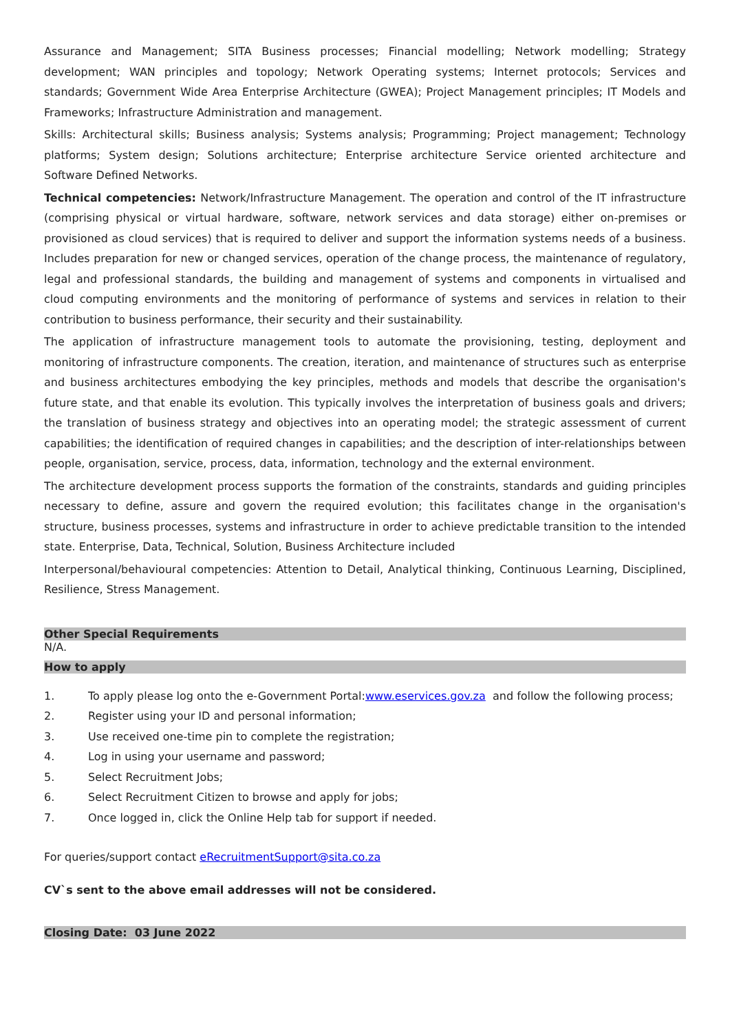Assurance and Management; SITA Business processes; Financial modelling; Network modelling; Strategy development; WAN principles and topology; Network Operating systems; Internet protocols; Services and standards; Government Wide Area Enterprise Architecture (GWEA); Project Management principles; IT Models and Frameworks; Infrastructure Administration and management.
Skills: Architectural skills; Business analysis; Systems analysis; Programming; Project management; Technology platforms; System design; Solutions architecture; Enterprise architecture Service oriented architecture and Software Defined Networks.
Technical competencies: Network/Infrastructure Management. The operation and control of the IT infrastructure (comprising physical or virtual hardware, software, network services and data storage) either on-premises or provisioned as cloud services) that is required to deliver and support the information systems needs of a business. Includes preparation for new or changed services, operation of the change process, the maintenance of regulatory, legal and professional standards, the building and management of systems and components in virtualised and cloud computing environments and the monitoring of performance of systems and services in relation to their contribution to business performance, their security and their sustainability.
The application of infrastructure management tools to automate the provisioning, testing, deployment and monitoring of infrastructure components. The creation, iteration, and maintenance of structures such as enterprise and business architectures embodying the key principles, methods and models that describe the organisation's future state, and that enable its evolution. This typically involves the interpretation of business goals and drivers; the translation of business strategy and objectives into an operating model; the strategic assessment of current capabilities; the identification of required changes in capabilities; and the description of inter-relationships between people, organisation, service, process, data, information, technology and the external environment.
The architecture development process supports the formation of the constraints, standards and guiding principles necessary to define, assure and govern the required evolution; this facilitates change in the organisation's structure, business processes, systems and infrastructure in order to achieve predictable transition to the intended state. Enterprise, Data, Technical, Solution, Business Architecture included
Interpersonal/behavioural competencies: Attention to Detail, Analytical thinking, Continuous Learning, Disciplined, Resilience, Stress Management.
Other Special Requirements
N/A.
How to apply
1. To apply please log onto the e-Government Portal: www.eservices.gov.za and follow the following process;
2. Register using your ID and personal information;
3. Use received one-time pin to complete the registration;
4. Log in using your username and password;
5. Select Recruitment Jobs;
6. Select Recruitment Citizen to browse and apply for jobs;
7. Once logged in, click the Online Help tab for support if needed.
For queries/support contact eRecruitmentSupport@sita.co.za
CV`s sent to the above email addresses will not be considered.
Closing Date: 03 June 2022